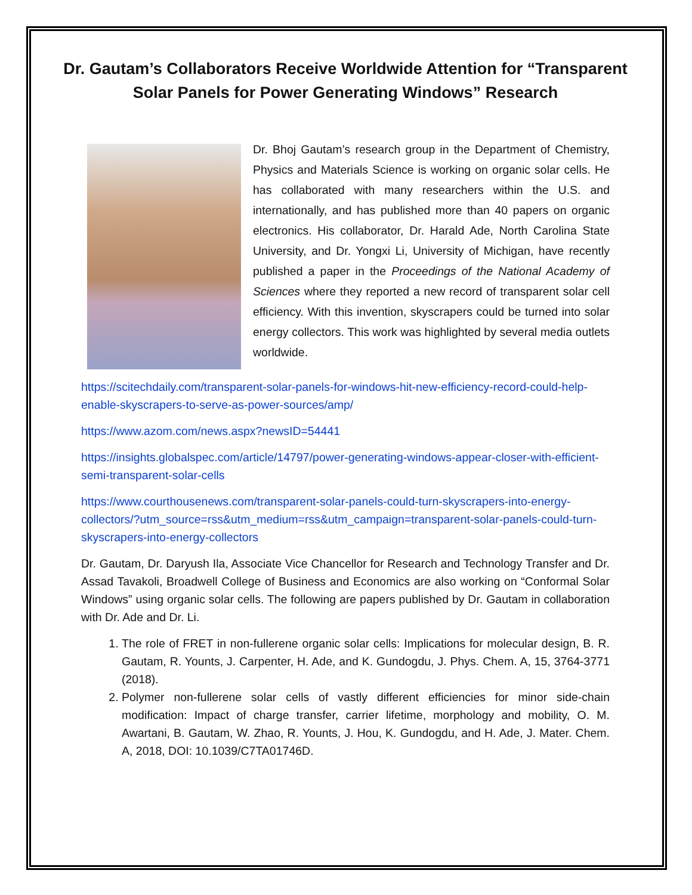Dr. Gautam’s Collaborators Receive Worldwide Attention for “Transparent Solar Panels for Power Generating Windows” Research
Dr. Bhoj Gautam’s research group in the Department of Chemistry, Physics and Materials Science is working on organic solar cells. He has collaborated with many researchers within the U.S. and internationally, and has published more than 40 papers on organic electronics. His collaborator, Dr. Harald Ade, North Carolina State University, and Dr. Yongxi Li, University of Michigan, have recently published a paper in the Proceedings of the National Academy of Sciences where they reported a new record of transparent solar cell efficiency. With this invention, skyscrapers could be turned into solar energy collectors. This work was highlighted by several media outlets worldwide.
https://scitechdaily.com/transparent-solar-panels-for-windows-hit-new-efficiency-record-could-help-enable-skyscrapers-to-serve-as-power-sources/amp/
https://www.azom.com/news.aspx?newsID=54441
https://insights.globalspec.com/article/14797/power-generating-windows-appear-closer-with-efficient-semi-transparent-solar-cells
https://www.courthousenews.com/transparent-solar-panels-could-turn-skyscrapers-into-energy-collectors/?utm_source=rss&utm_medium=rss&utm_campaign=transparent-solar-panels-could-turn-skyscrapers-into-energy-collectors
Dr. Gautam, Dr. Daryush Ila, Associate Vice Chancellor for Research and Technology Transfer and Dr. Assad Tavakoli, Broadwell College of Business and Economics are also working on “Conformal Solar Windows” using organic solar cells. The following are papers published by Dr. Gautam in collaboration with Dr. Ade and Dr. Li.
1. The role of FRET in non-fullerene organic solar cells: Implications for molecular design, B. R. Gautam, R. Younts, J. Carpenter, H. Ade, and K. Gundogdu, J. Phys. Chem. A, 15, 3764-3771 (2018).
2. Polymer non-fullerene solar cells of vastly different efficiencies for minor side-chain modification: Impact of charge transfer, carrier lifetime, morphology and mobility, O. M. Awartani, B. Gautam, W. Zhao, R. Younts, J. Hou, K. Gundogdu, and H. Ade, J. Mater. Chem. A, 2018, DOI: 10.1039/C7TA01746D.